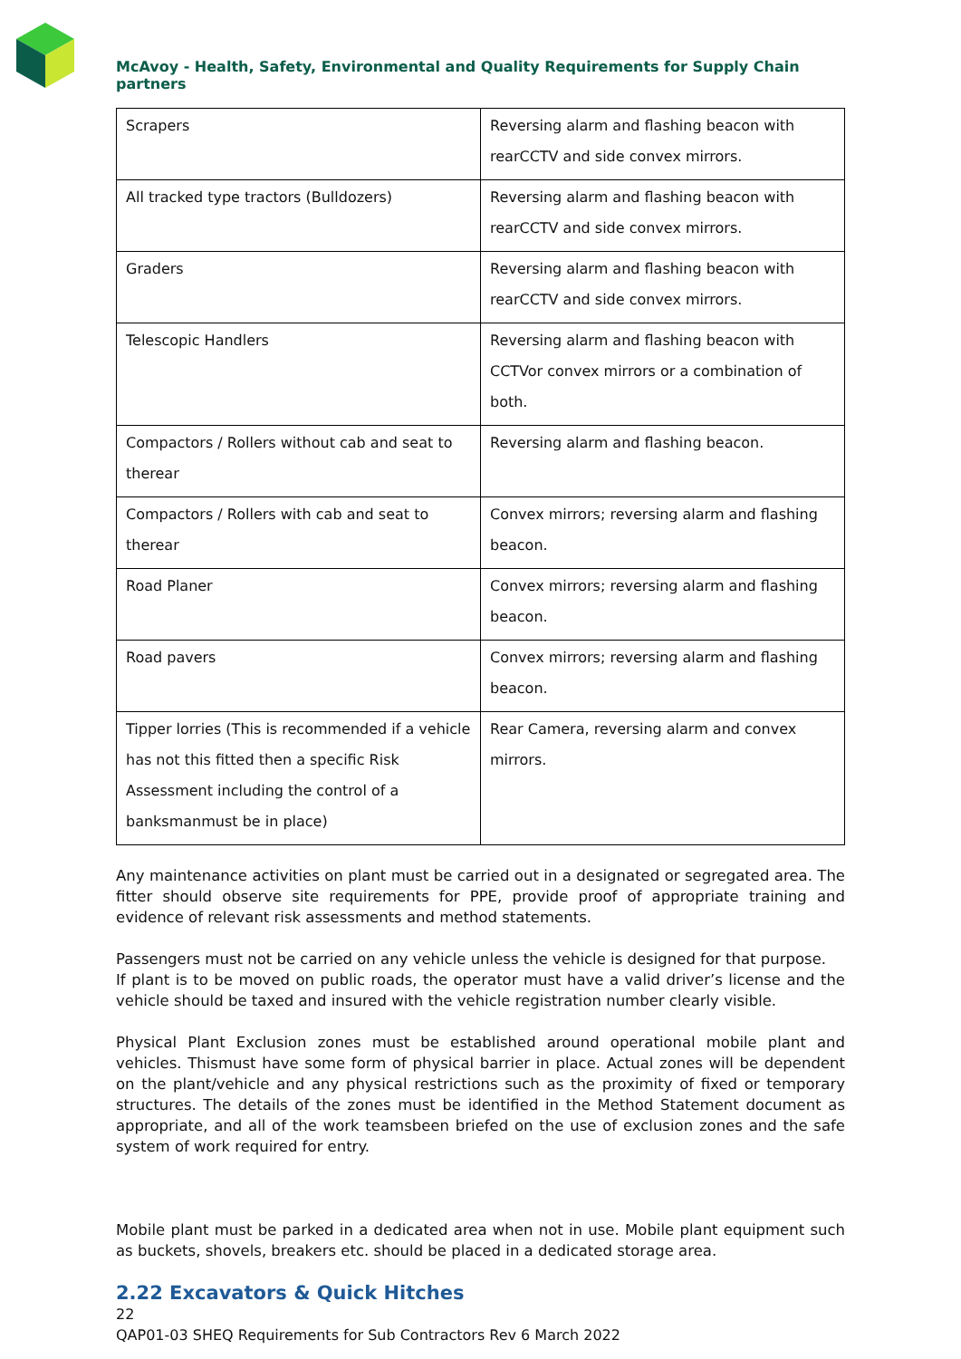McAvoy - Health, Safety, Environmental and Quality Requirements for Supply Chain partners
| Scrapers | Reversing alarm and flashing beacon with rearCCTV and side convex mirrors. |
| All tracked type tractors (Bulldozers) | Reversing alarm and flashing beacon with rearCCTV and side convex mirrors. |
| Graders | Reversing alarm and flashing beacon with rearCCTV and side convex mirrors. |
| Telescopic Handlers | Reversing alarm and flashing beacon with CCTVor convex mirrors or a combination of both. |
| Compactors / Rollers without cab and seat to therear | Reversing alarm and flashing beacon. |
| Compactors / Rollers with cab and seat to therear | Convex mirrors; reversing alarm and flashing beacon. |
| Road Planer | Convex mirrors; reversing alarm and flashing beacon. |
| Road pavers | Convex mirrors; reversing alarm and flashing beacon. |
| Tipper lorries (This is recommended if a vehicle has not this fitted then a specific Risk Assessment including the control of a banksmanmust be in place) | Rear Camera, reversing alarm and convex mirrors. |
Any maintenance activities on plant must be carried out in a designated or segregated area. The fitter should observe site requirements for PPE, provide proof of appropriate training and evidence of relevant risk assessments and method statements.
Passengers must not be carried on any vehicle unless the vehicle is designed for that purpose.
If plant is to be moved on public roads, the operator must have a valid driver’s license and the vehicle should be taxed and insured with the vehicle registration number clearly visible.
Physical Plant Exclusion zones must be established around operational mobile plant and vehicles. Thismust have some form of physical barrier in place. Actual zones will be dependent on the plant/vehicle and any physical restrictions such as the proximity of fixed or temporary structures. The details of the zones must be identified in the Method Statement document as appropriate, and all of the work teamsbeen briefed on the use of exclusion zones and the safe system of work required for entry.
Mobile plant must be parked in a dedicated area when not in use. Mobile plant equipment such as buckets, shovels, breakers etc. should be placed in a dedicated storage area.
2.22 Excavators & Quick Hitches
22
QAP01-03 SHEQ Requirements for Sub Contractors Rev 6 March 2022